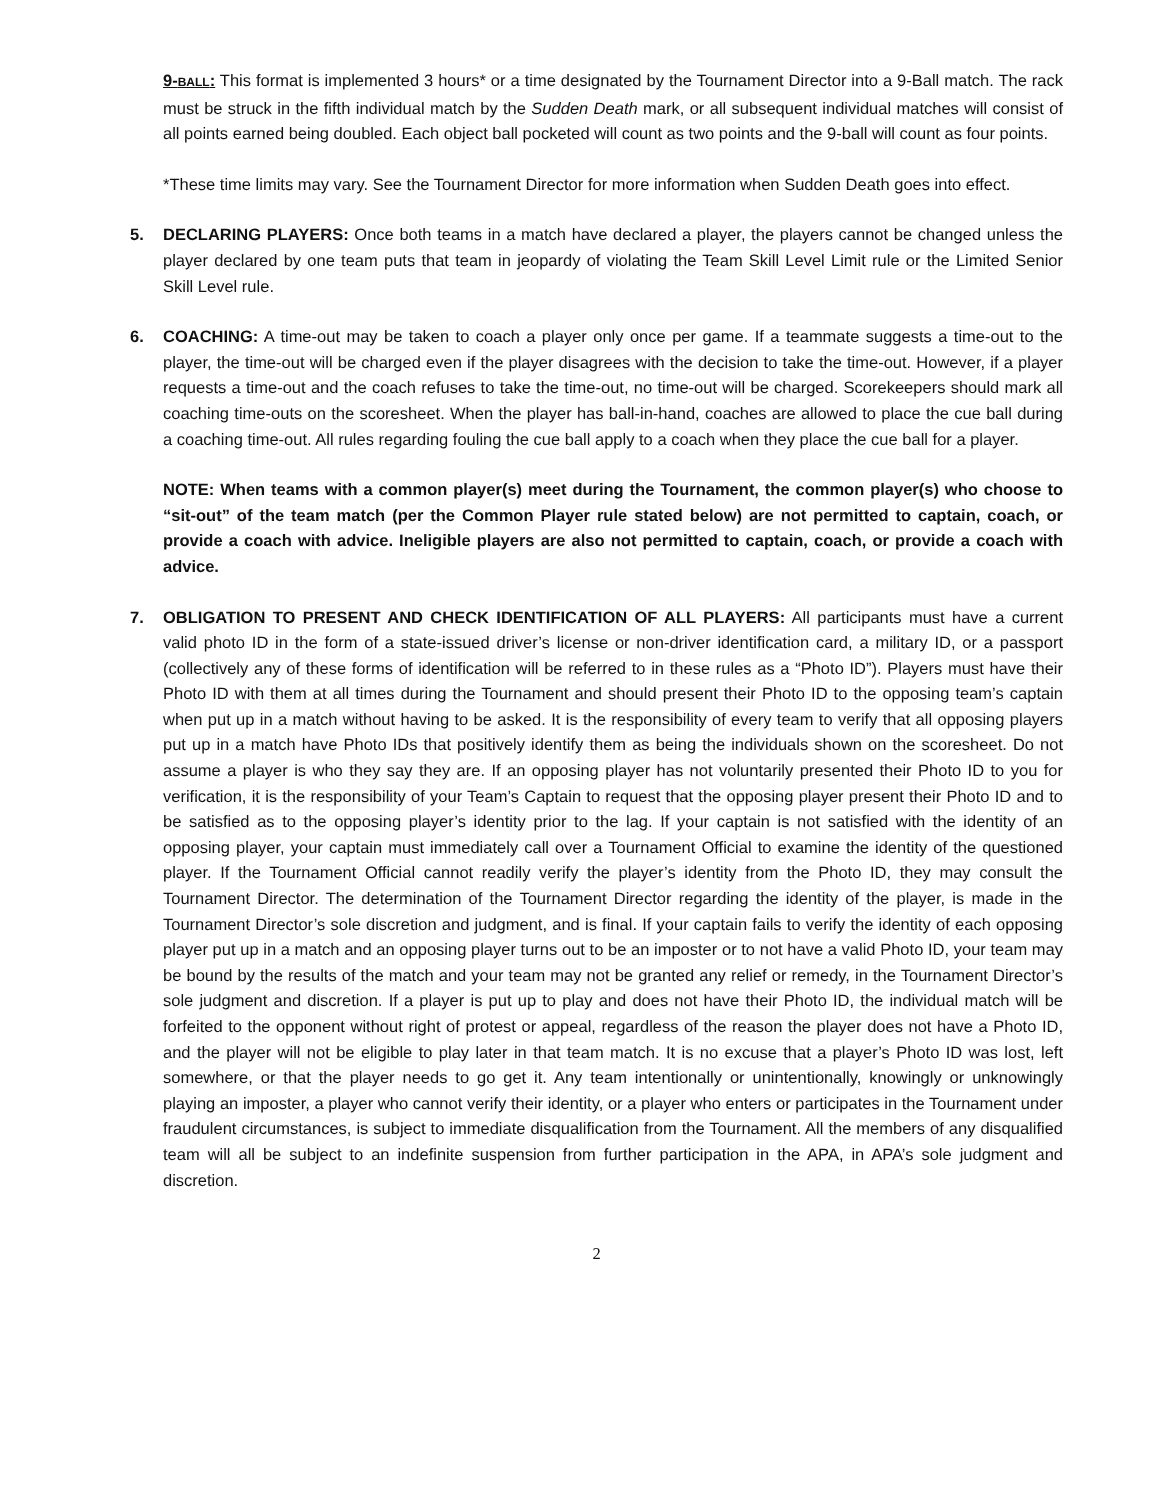9-BALL: This format is implemented 3 hours* or a time designated by the Tournament Director into a 9-Ball match. The rack must be struck in the fifth individual match by the Sudden Death mark, or all subsequent individual matches will consist of all points earned being doubled. Each object ball pocketed will count as two points and the 9-ball will count as four points.
*These time limits may vary. See the Tournament Director for more information when Sudden Death goes into effect.
5. DECLARING PLAYERS: Once both teams in a match have declared a player, the players cannot be changed unless the player declared by one team puts that team in jeopardy of violating the Team Skill Level Limit rule or the Limited Senior Skill Level rule.
6. COACHING: A time-out may be taken to coach a player only once per game. If a teammate suggests a time-out to the player, the time-out will be charged even if the player disagrees with the decision to take the time-out. However, if a player requests a time-out and the coach refuses to take the time-out, no time-out will be charged. Scorekeepers should mark all coaching time-outs on the scoresheet. When the player has ball-in-hand, coaches are allowed to place the cue ball during a coaching time-out. All rules regarding fouling the cue ball apply to a coach when they place the cue ball for a player.
NOTE: When teams with a common player(s) meet during the Tournament, the common player(s) who choose to “sit-out” of the team match (per the Common Player rule stated below) are not permitted to captain, coach, or provide a coach with advice. Ineligible players are also not permitted to captain, coach, or provide a coach with advice.
7. OBLIGATION TO PRESENT AND CHECK IDENTIFICATION OF ALL PLAYERS: All participants must have a current valid photo ID in the form of a state-issued driver’s license or non-driver identification card, a military ID, or a passport (collectively any of these forms of identification will be referred to in these rules as a “Photo ID”). Players must have their Photo ID with them at all times during the Tournament and should present their Photo ID to the opposing team’s captain when put up in a match without having to be asked. It is the responsibility of every team to verify that all opposing players put up in a match have Photo IDs that positively identify them as being the individuals shown on the scoresheet. Do not assume a player is who they say they are. If an opposing player has not voluntarily presented their Photo ID to you for verification, it is the responsibility of your Team’s Captain to request that the opposing player present their Photo ID and to be satisfied as to the opposing player’s identity prior to the lag. If your captain is not satisfied with the identity of an opposing player, your captain must immediately call over a Tournament Official to examine the identity of the questioned player. If the Tournament Official cannot readily verify the player’s identity from the Photo ID, they may consult the Tournament Director. The determination of the Tournament Director regarding the identity of the player, is made in the Tournament Director’s sole discretion and judgment, and is final. If your captain fails to verify the identity of each opposing player put up in a match and an opposing player turns out to be an imposter or to not have a valid Photo ID, your team may be bound by the results of the match and your team may not be granted any relief or remedy, in the Tournament Director’s sole judgment and discretion. If a player is put up to play and does not have their Photo ID, the individual match will be forfeited to the opponent without right of protest or appeal, regardless of the reason the player does not have a Photo ID, and the player will not be eligible to play later in that team match. It is no excuse that a player’s Photo ID was lost, left somewhere, or that the player needs to go get it. Any team intentionally or unintentionally, knowingly or unknowingly playing an imposter, a player who cannot verify their identity, or a player who enters or participates in the Tournament under fraudulent circumstances, is subject to immediate disqualification from the Tournament. All the members of any disqualified team will all be subject to an indefinite suspension from further participation in the APA, in APA’s sole judgment and discretion.
2